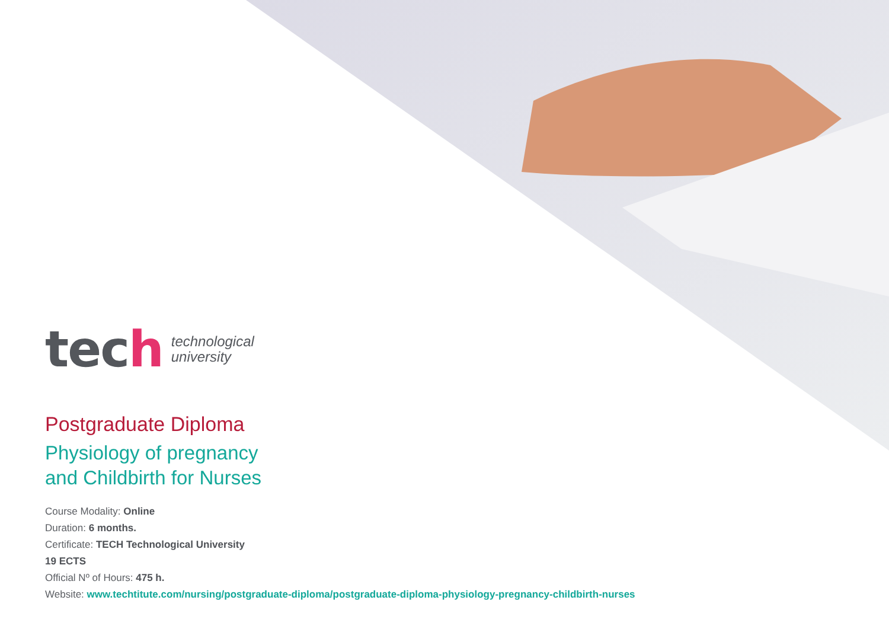tech
technological
university
Postgraduate Diploma
Physiology of pregnancy
and Childbirth for Nurses
Course Modality: Online
Duration: 6 months.
Certificate: TECH Technological University
19 ECTS
Official Nº of Hours: 475 h.
Website: www.techtitute.com/nursing/postgraduate-diploma/postgraduate-diploma-physiology-pregnancy-childbirth-nurses